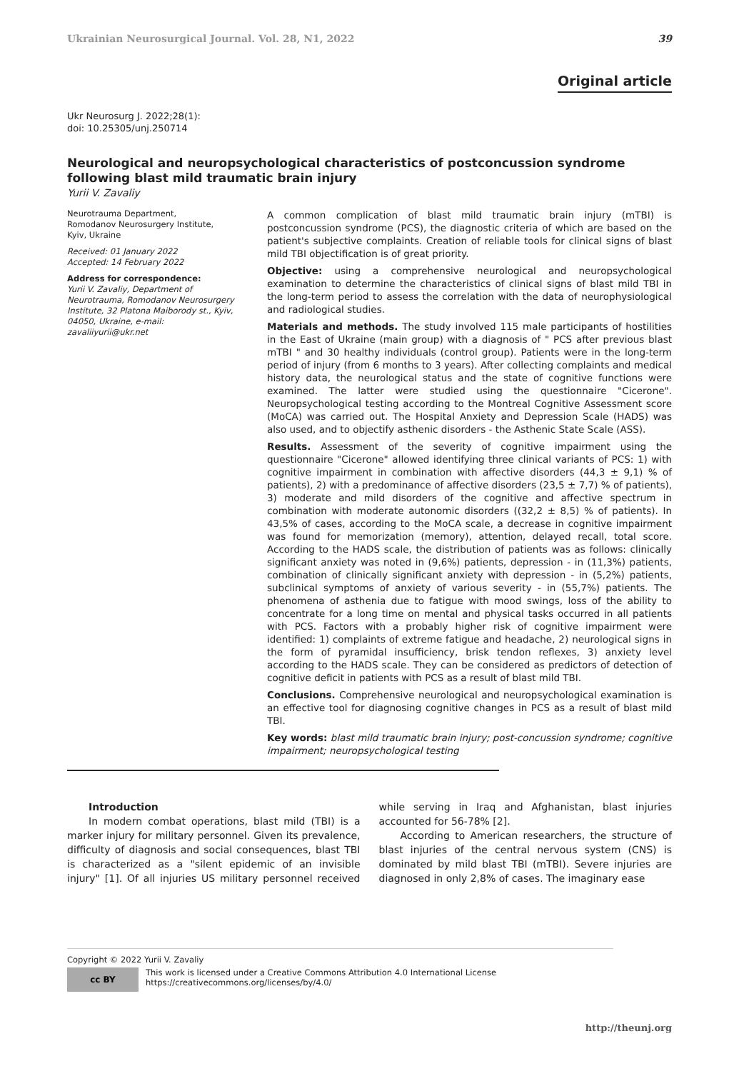Ukrainian Neurosurgical Journal. Vol. 28, N1, 2022 39
Original article
Ukr Neurosurg J. 2022;28(1):
doi: 10.25305/unj.250714
Neurological and neuropsychological characteristics of postconcussion syndrome following blast mild traumatic brain injury
Yurii V. Zavaliy
Neurotrauma Department,
Romodanov Neurosurgery Institute,
Kyiv, Ukraine
Received: 01 January 2022
Accepted: 14 February 2022
Address for correspondence:
Yurii V. Zavaliy, Department of Neurotrauma, Romodanov Neurosurgery Institute, 32 Platona Maiborody st., Kyiv, 04050, Ukraine, e-mail: zavaliiyurii@ukr.net
A common complication of blast mild traumatic brain injury (mTBI) is postconcussion syndrome (PCS), the diagnostic criteria of which are based on the patient's subjective complaints. Creation of reliable tools for clinical signs of blast mild TBI objectification is of great priority.
Objective: using a comprehensive neurological and neuropsychological examination to determine the characteristics of clinical signs of blast mild TBI in the long-term period to assess the correlation with the data of neurophysiological and radiological studies.
Materials and methods. The study involved 115 male participants of hostilities in the East of Ukraine (main group) with a diagnosis of " PCS after previous blast mTBI " and 30 healthy individuals (control group). Patients were in the long-term period of injury (from 6 months to 3 years). After collecting complaints and medical history data, the neurological status and the state of cognitive functions were examined. The latter were studied using the questionnaire "Cicerone". Neuropsychological testing according to the Montreal Cognitive Assessment score (MoCA) was carried out. The Hospital Anxiety and Depression Scale (HADS) was also used, and to objectify asthenic disorders - the Asthenic State Scale (ASS).
Results. Assessment of the severity of cognitive impairment using the questionnaire "Cicerone" allowed identifying three clinical variants of PCS: 1) with cognitive impairment in combination with affective disorders (44,3 ± 9,1) % of patients), 2) with a predominance of affective disorders (23,5 ± 7,7) % of patients), 3) moderate and mild disorders of the cognitive and affective spectrum in combination with moderate autonomic disorders ((32,2 ± 8,5) % of patients). In 43,5% of cases, according to the MoCA scale, a decrease in cognitive impairment was found for memorization (memory), attention, delayed recall, total score. According to the HADS scale, the distribution of patients was as follows: clinically significant anxiety was noted in (9,6%) patients, depression - in (11,3%) patients, combination of clinically significant anxiety with depression - in (5,2%) patients, subclinical symptoms of anxiety of various severity - in (55,7%) patients. The phenomena of asthenia due to fatigue with mood swings, loss of the ability to concentrate for a long time on mental and physical tasks occurred in all patients with PCS. Factors with a probably higher risk of cognitive impairment were identified: 1) complaints of extreme fatigue and headache, 2) neurological signs in the form of pyramidal insufficiency, brisk tendon reflexes, 3) anxiety level according to the HADS scale. They can be considered as predictors of detection of cognitive deficit in patients with PCS as a result of blast mild TBI.
Conclusions. Comprehensive neurological and neuropsychological examination is an effective tool for diagnosing cognitive changes in PCS as a result of blast mild TBI.
Key words: blast mild traumatic brain injury; post-concussion syndrome; cognitive impairment; neuropsychological testing
Introduction
In modern combat operations, blast mild (TBI) is a marker injury for military personnel. Given its prevalence, difficulty of diagnosis and social consequences, blast TBI is characterized as a "silent epidemic of an invisible injury" [1]. Of all injuries US military personnel received while serving in Iraq and Afghanistan, blast injuries accounted for 56-78% [2].
According to American researchers, the structure of blast injuries of the central nervous system (CNS) is dominated by mild blast TBI (mTBI). Severe injuries are diagnosed in only 2,8% of cases. The imaginary ease
Copyright © 2022 Yurii V. Zavaliy
cc BY
This work is licensed under a Creative Commons Attribution 4.0 International License
https://creativecommons.org/licenses/by/4.0/
http://theunj.org